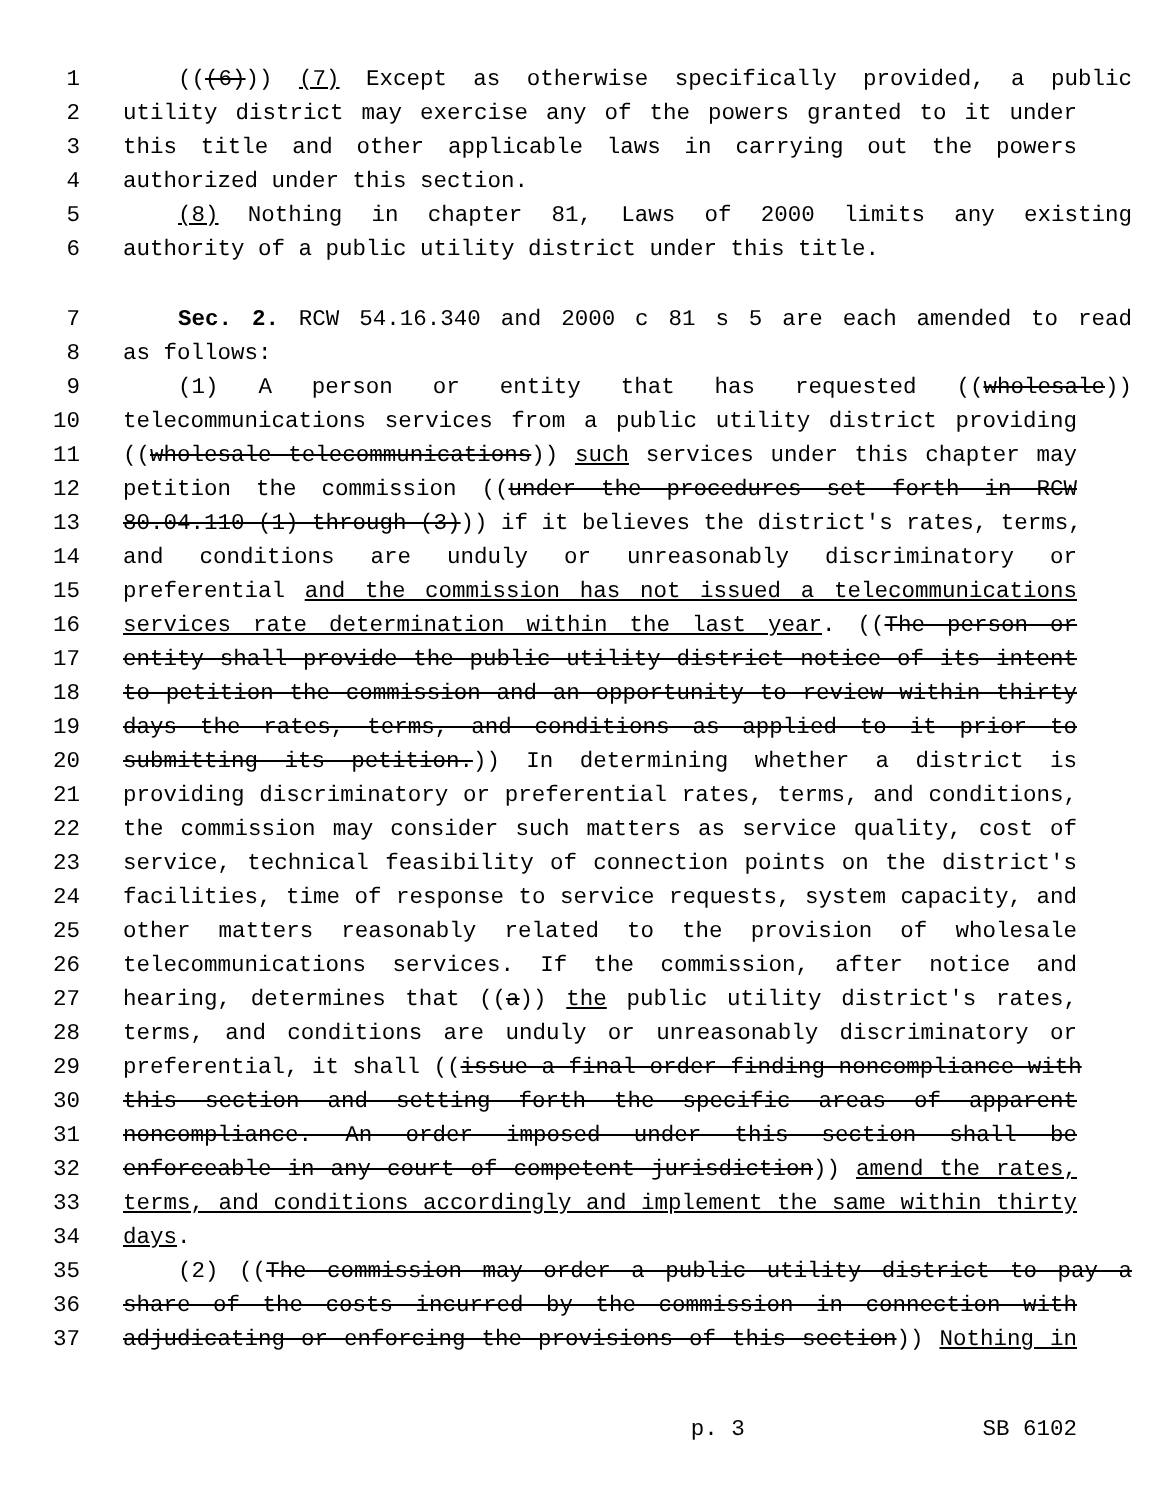1 (((6))) (7) Except as otherwise specifically provided, a public
2 utility district may exercise any of the powers granted to it under
3 this title and other applicable laws in carrying out the powers
4 authorized under this section.
5 (8) Nothing in chapter 81, Laws of 2000 limits any existing
6 authority of a public utility district under this title.
7 Sec. 2. RCW 54.16.340 and 2000 c 81 s 5 are each amended to read
8 as follows:
9 (1) A person or entity that has requested ((wholesale))
10 telecommunications services from a public utility district providing
11 ((wholesale telecommunications)) such services under this chapter may
12 petition the commission ((under the procedures set forth in RCW
13 80.04.110 (1) through (3))) if it believes the district's rates, terms,
14 and conditions are unduly or unreasonably discriminatory or
15 preferential and the commission has not issued a telecommunications
16 services rate determination within the last year. ((The person or
17 entity shall provide the public utility district notice of its intent
18 to petition the commission and an opportunity to review within thirty
19 days the rates, terms, and conditions as applied to it prior to
20 submitting its petition.)) In determining whether a district is
21 providing discriminatory or preferential rates, terms, and conditions,
22 the commission may consider such matters as service quality, cost of
23 service, technical feasibility of connection points on the district's
24 facilities, time of response to service requests, system capacity, and
25 other matters reasonably related to the provision of wholesale
26 telecommunications services. If the commission, after notice and
27 hearing, determines that ((a)) the public utility district's rates,
28 terms, and conditions are unduly or unreasonably discriminatory or
29 preferential, it shall ((issue a final order finding noncompliance with
30 this section and setting forth the specific areas of apparent
31 noncompliance. An order imposed under this section shall be
32 enforceable in any court of competent jurisdiction)) amend the rates,
33 terms, and conditions accordingly and implement the same within thirty
34 days.
35 (2) ((The commission may order a public utility district to pay a
36 share of the costs incurred by the commission in connection with
37 adjudicating or enforcing the provisions of this section)) Nothing in
p. 3 SB 6102